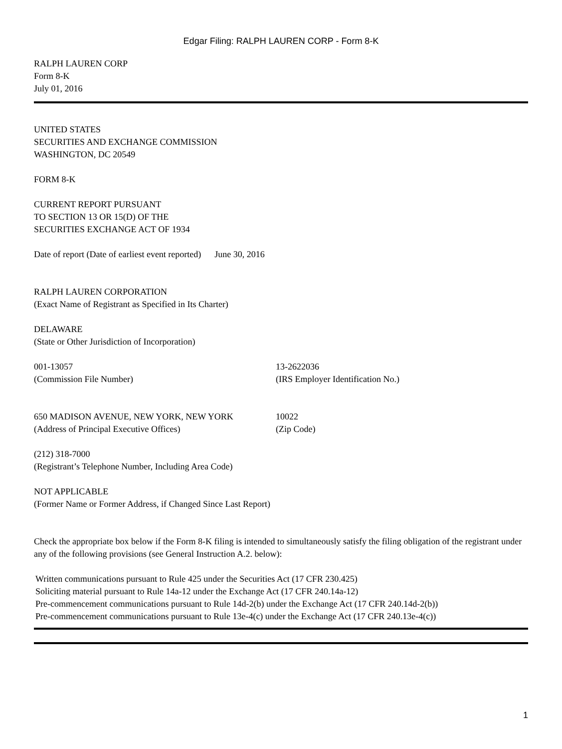Edgar Filing: RALPH LAUREN CORP - Form 8-K
RALPH LAUREN CORP
Form 8-K
July 01, 2016
UNITED STATES
SECURITIES AND EXCHANGE COMMISSION
WASHINGTON, DC 20549
FORM 8-K
CURRENT REPORT PURSUANT
TO SECTION 13 OR 15(D) OF THE
SECURITIES EXCHANGE ACT OF 1934
Date of report (Date of earliest event reported) June 30, 2016
RALPH LAUREN CORPORATION
(Exact Name of Registrant as Specified in Its Charter)
DELAWARE
(State or Other Jurisdiction of Incorporation)
001-13057
(Commission File Number)
13-2622036
(IRS Employer Identification No.)
650 MADISON AVENUE, NEW YORK, NEW YORK
(Address of Principal Executive Offices)
10022
(Zip Code)
(212) 318-7000
(Registrant’s Telephone Number, Including Area Code)
NOT APPLICABLE
(Former Name or Former Address, if Changed Since Last Report)
Check the appropriate box below if the Form 8-K filing is intended to simultaneously satisfy the filing obligation of the registrant under any of the following provisions (see General Instruction A.2. below):
Written communications pursuant to Rule 425 under the Securities Act (17 CFR 230.425)
Soliciting material pursuant to Rule 14a-12 under the Exchange Act (17 CFR 240.14a-12)
Pre-commencement communications pursuant to Rule 14d-2(b) under the Exchange Act (17 CFR 240.14d-2(b))
Pre-commencement communications pursuant to Rule 13e-4(c) under the Exchange Act (17 CFR 240.13e-4(c))
1